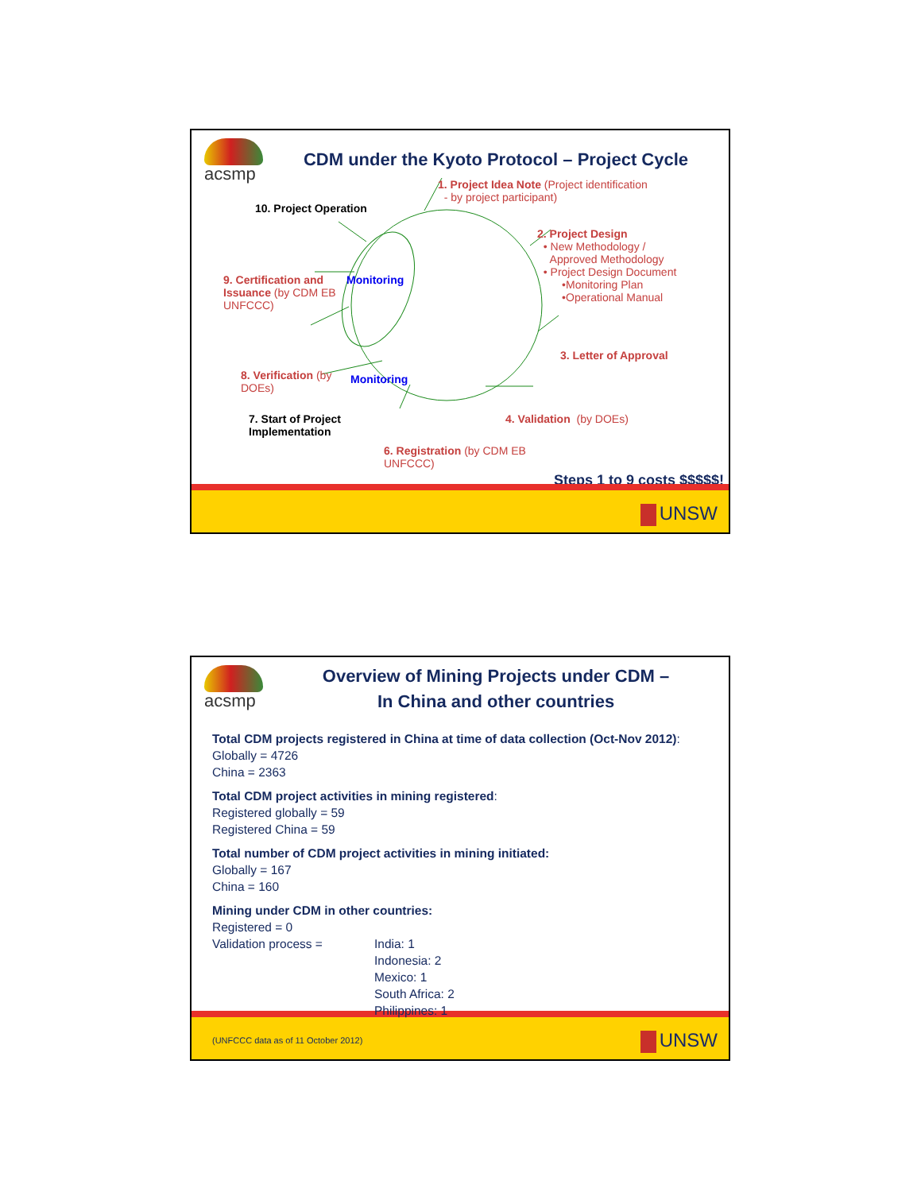acsmp
CDM under the Kyoto Protocol – Project Cycle
10. Project Operation
1. Project Idea Note (Project identification
- by project participant)
9. Certification and Issuance (by CDM EB UNFCCC)
Monitoring
2. Project Design
• New Methodology /
Approved Methodology
• Project Design Document
•Monitoring Plan
•Operational Manual
8. Verification (by DOEs)
Monitoring
3. Letter of Approval
7. Start of Project Implementation
4. Validation (by DOEs)
6. Registration (by CDM EB UNFCCC)
Steps 1 to 9 costs $$$$$!
UNSW
acsmp
Overview of Mining Projects under CDM –
In China and other countries
Total CDM projects registered in China at time of data collection (Oct-Nov 2012):
Globally = 4726
China = 2363
Total CDM project activities in mining registered:
Registered globally = 59
Registered China = 59
Total number of CDM project activities in mining initiated:
Globally = 167
China = 160
Mining under CDM in other countries:
Registered = 0
Validation process = India: 1
Indonesia: 2
Mexico: 1
South Africa: 2
Philippines: 1
(UNFCCC data as of 11 October 2012)
UNSW